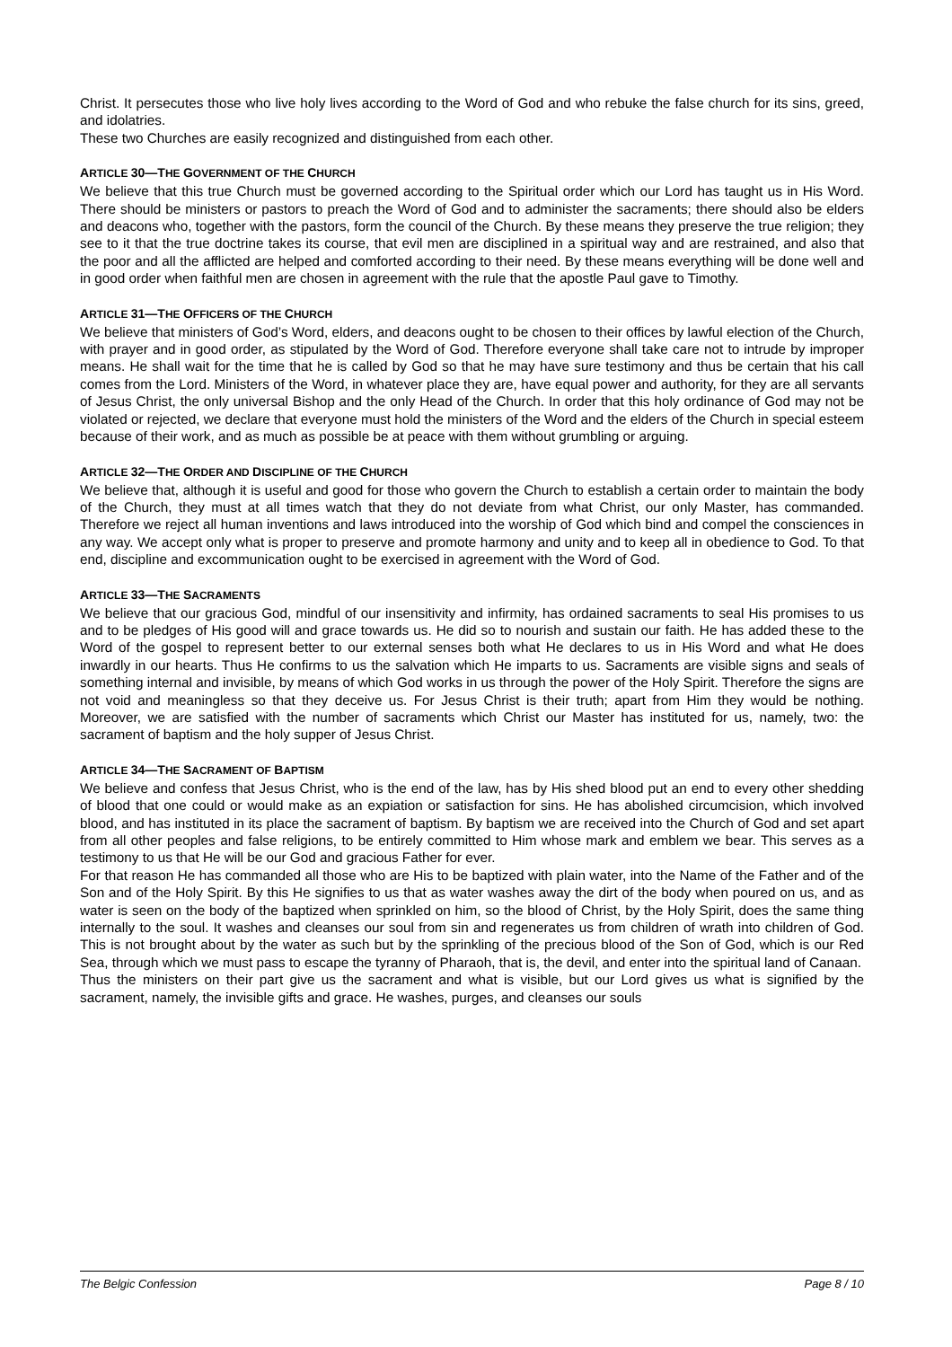Christ. It persecutes those who live holy lives according to the Word of God and who rebuke the false church for its sins, greed, and idolatries.
These two Churches are easily recognized and distinguished from each other.
ARTICLE 30—THE GOVERNMENT OF THE CHURCH
We believe that this true Church must be governed according to the Spiritual order which our Lord has taught us in His Word. There should be ministers or pastors to preach the Word of God and to administer the sacraments; there should also be elders and deacons who, together with the pastors, form the council of the Church. By these means they preserve the true religion; they see to it that the true doctrine takes its course, that evil men are disciplined in a spiritual way and are restrained, and also that the poor and all the afflicted are helped and comforted according to their need. By these means everything will be done well and in good order when faithful men are chosen in agreement with the rule that the apostle Paul gave to Timothy.
ARTICLE 31—THE OFFICERS OF THE CHURCH
We believe that ministers of God’s Word, elders, and deacons ought to be chosen to their offices by lawful election of the Church, with prayer and in good order, as stipulated by the Word of God. Therefore everyone shall take care not to intrude by improper means. He shall wait for the time that he is called by God so that he may have sure testimony and thus be certain that his call comes from the Lord. Ministers of the Word, in whatever place they are, have equal power and authority, for they are all servants of Jesus Christ, the only universal Bishop and the only Head of the Church. In order that this holy ordinance of God may not be violated or rejected, we declare that everyone must hold the ministers of the Word and the elders of the Church in special esteem because of their work, and as much as possible be at peace with them without grumbling or arguing.
ARTICLE 32—THE ORDER AND DISCIPLINE OF THE CHURCH
We believe that, although it is useful and good for those who govern the Church to establish a certain order to maintain the body of the Church, they must at all times watch that they do not deviate from what Christ, our only Master, has commanded. Therefore we reject all human inventions and laws introduced into the worship of God which bind and compel the consciences in any way. We accept only what is proper to preserve and promote harmony and unity and to keep all in obedience to God. To that end, discipline and excommunication ought to be exercised in agreement with the Word of God.
ARTICLE 33—THE SACRAMENTS
We believe that our gracious God, mindful of our insensitivity and infirmity, has ordained sacraments to seal His promises to us and to be pledges of His good will and grace towards us. He did so to nourish and sustain our faith. He has added these to the Word of the gospel to represent better to our external senses both what He declares to us in His Word and what He does inwardly in our hearts. Thus He confirms to us the salvation which He imparts to us. Sacraments are visible signs and seals of something internal and invisible, by means of which God works in us through the power of the Holy Spirit. Therefore the signs are not void and meaningless so that they deceive us. For Jesus Christ is their truth; apart from Him they would be nothing. Moreover, we are satisfied with the number of sacraments which Christ our Master has instituted for us, namely, two: the sacrament of baptism and the holy supper of Jesus Christ.
ARTICLE 34—THE SACRAMENT OF BAPTISM
We believe and confess that Jesus Christ, who is the end of the law, has by His shed blood put an end to every other shedding of blood that one could or would make as an expiation or satisfaction for sins. He has abolished circumcision, which involved blood, and has instituted in its place the sacrament of baptism. By baptism we are received into the Church of God and set apart from all other peoples and false religions, to be entirely committed to Him whose mark and emblem we bear. This serves as a testimony to us that He will be our God and gracious Father for ever.
For that reason He has commanded all those who are His to be baptized with plain water, into the Name of the Father and of the Son and of the Holy Spirit. By this He signifies to us that as water washes away the dirt of the body when poured on us, and as water is seen on the body of the baptized when sprinkled on him, so the blood of Christ, by the Holy Spirit, does the same thing internally to the soul. It washes and cleanses our soul from sin and regenerates us from children of wrath into children of God. This is not brought about by the water as such but by the sprinkling of the precious blood of the Son of God, which is our Red Sea, through which we must pass to escape the tyranny of Pharaoh, that is, the devil, and enter into the spiritual land of Canaan.
Thus the ministers on their part give us the sacrament and what is visible, but our Lord gives us what is signified by the sacrament, namely, the invisible gifts and grace. He washes, purges, and cleanses our souls
The Belgic Confession Page 8 / 10